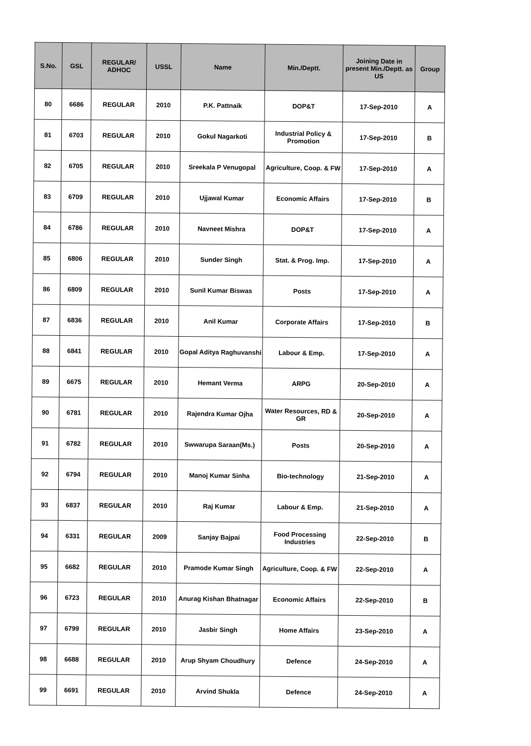| S.No. | GSL | REGULAR/ ADHOC | USSL | Name | Min./Deptt. | Joining Date in present Min./Deptt. as US | Group |
| --- | --- | --- | --- | --- | --- | --- | --- |
| 80 | 6686 | REGULAR | 2010 | P.K. Pattnaik | DOP&T | 17-Sep-2010 | A |
| 81 | 6703 | REGULAR | 2010 | Gokul Nagarkoti | Industrial Policy & Promotion | 17-Sep-2010 | B |
| 82 | 6705 | REGULAR | 2010 | Sreekala P Venugopal | Agriculture, Coop. & FW | 17-Sep-2010 | A |
| 83 | 6709 | REGULAR | 2010 | Ujjawal Kumar | Economic Affairs | 17-Sep-2010 | B |
| 84 | 6786 | REGULAR | 2010 | Navneet Mishra | DOP&T | 17-Sep-2010 | A |
| 85 | 6806 | REGULAR | 2010 | Sunder Singh | Stat. & Prog. Imp. | 17-Sep-2010 | A |
| 86 | 6809 | REGULAR | 2010 | Sunil Kumar Biswas | Posts | 17-Sep-2010 | A |
| 87 | 6836 | REGULAR | 2010 | Anil Kumar | Corporate Affairs | 17-Sep-2010 | B |
| 88 | 6841 | REGULAR | 2010 | Gopal Aditya Raghuvanshi | Labour & Emp. | 17-Sep-2010 | A |
| 89 | 6675 | REGULAR | 2010 | Hemant Verma | ARPG | 20-Sep-2010 | A |
| 90 | 6781 | REGULAR | 2010 | Rajendra Kumar Ojha | Water Resources, RD & GR | 20-Sep-2010 | A |
| 91 | 6782 | REGULAR | 2010 | Swwarupa Saraan(Ms.) | Posts | 20-Sep-2010 | A |
| 92 | 6794 | REGULAR | 2010 | Manoj Kumar Sinha | Bio-technology | 21-Sep-2010 | A |
| 93 | 6837 | REGULAR | 2010 | Raj Kumar | Labour & Emp. | 21-Sep-2010 | A |
| 94 | 6331 | REGULAR | 2009 | Sanjay Bajpai | Food Processing Industries | 22-Sep-2010 | B |
| 95 | 6682 | REGULAR | 2010 | Pramode Kumar Singh | Agriculture, Coop. & FW | 22-Sep-2010 | A |
| 96 | 6723 | REGULAR | 2010 | Anurag Kishan Bhatnagar | Economic Affairs | 22-Sep-2010 | B |
| 97 | 6799 | REGULAR | 2010 | Jasbir Singh | Home Affairs | 23-Sep-2010 | A |
| 98 | 6688 | REGULAR | 2010 | Arup Shyam Choudhury | Defence | 24-Sep-2010 | A |
| 99 | 6691 | REGULAR | 2010 | Arvind Shukla | Defence | 24-Sep-2010 | A |